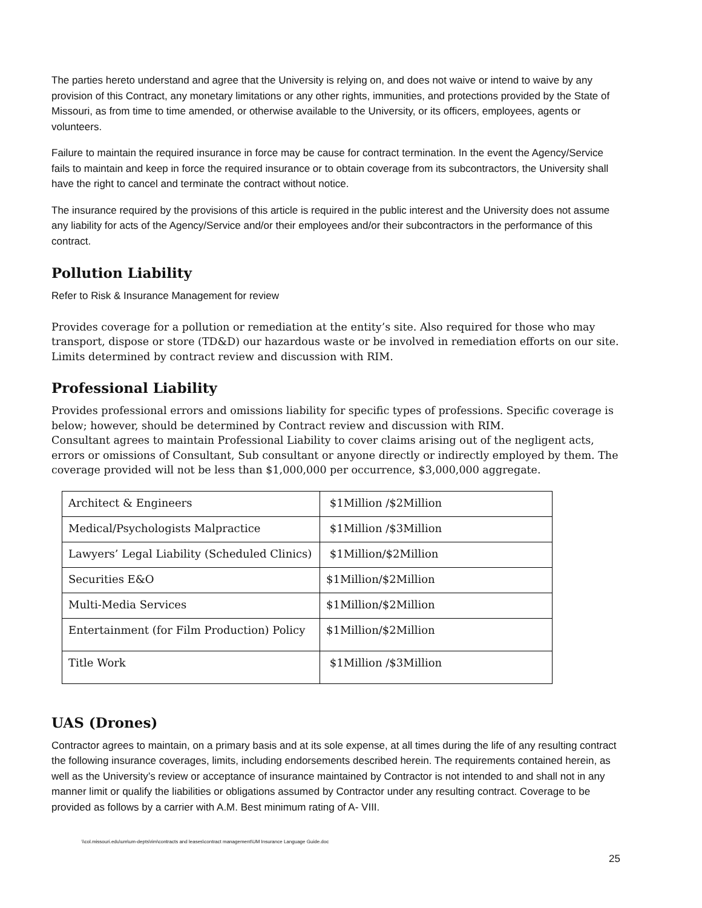The parties hereto understand and agree that the University is relying on, and does not waive or intend to waive by any provision of this Contract, any monetary limitations or any other rights, immunities, and protections provided by the State of Missouri, as from time to time amended, or otherwise available to the University, or its officers, employees, agents or volunteers.
Failure to maintain the required insurance in force may be cause for contract termination. In the event the Agency/Service fails to maintain and keep in force the required insurance or to obtain coverage from its subcontractors, the University shall have the right to cancel and terminate the contract without notice.
The insurance required by the provisions of this article is required in the public interest and the University does not assume any liability for acts of the Agency/Service and/or their employees and/or their subcontractors in the performance of this contract.
Pollution Liability
Refer to Risk & Insurance Management for review
Provides coverage for a pollution or remediation at the entity’s site. Also required for those who may transport, dispose or store (TD&D) our hazardous waste or be involved in remediation efforts on our site. Limits determined by contract review and discussion with RIM.
Professional Liability
Provides professional errors and omissions liability for specific types of professions. Specific coverage is below; however, should be determined by Contract review and discussion with RIM.
Consultant agrees to maintain Professional Liability to cover claims arising out of the negligent acts, errors or omissions of Consultant, Sub consultant or anyone directly or indirectly employed by them. The coverage provided will not be less than $1,000,000 per occurrence, $3,000,000 aggregate.
| Architect & Engineers | $1Million /$2Million |
| Medical/Psychologists Malpractice | $1Million /$3Million |
| Lawyers’ Legal Liability (Scheduled Clinics) | $1Million/$2Million |
| Securities E&O | $1Million/$2Million |
| Multi-Media Services | $1Million/$2Million |
| Entertainment (for Film Production) Policy | $1Million/$2Million |
| Title Work | $1Million /$3Million |
UAS (Drones)
Contractor agrees to maintain, on a primary basis and at its sole expense, at all times during the life of any resulting contract the following insurance coverages, limits, including endorsements described herein. The requirements contained herein, as well as the University’s review or acceptance of insurance maintained by Contractor is not intended to and shall not in any manner limit or qualify the liabilities or obligations assumed by Contractor under any resulting contract. Coverage to be provided as follows by a carrier with A.M. Best minimum rating of A- VIII.
\\col.missouri.edu\um\um-depts\rim\contracts and leases\contract management\UM Insurance Language Guide.doc
25